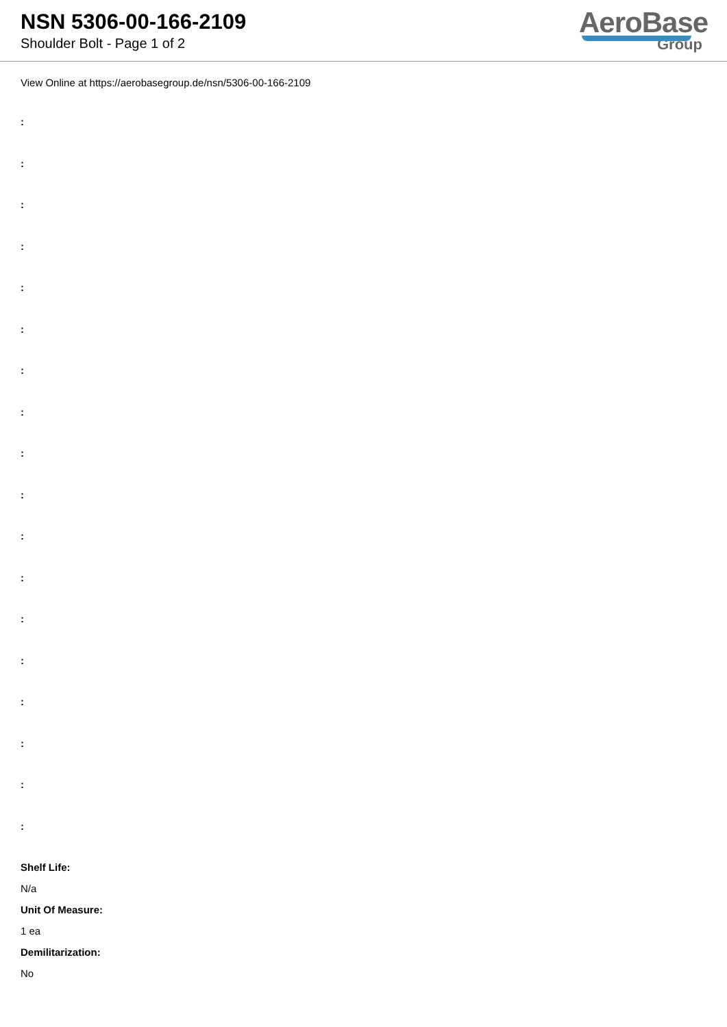NSN 5306-00-166-2109
Shoulder Bolt - Page 1 of 2
AeroBase
Group
View Online at https://aerobasegroup.de/nsn/5306-00-166-2109
:
:
:
:
:
:
:
:
:
:
:
:
:
:
:
:
:
:
Shelf Life:
N/a
Unit Of Measure:
1 ea
Demilitarization:
No